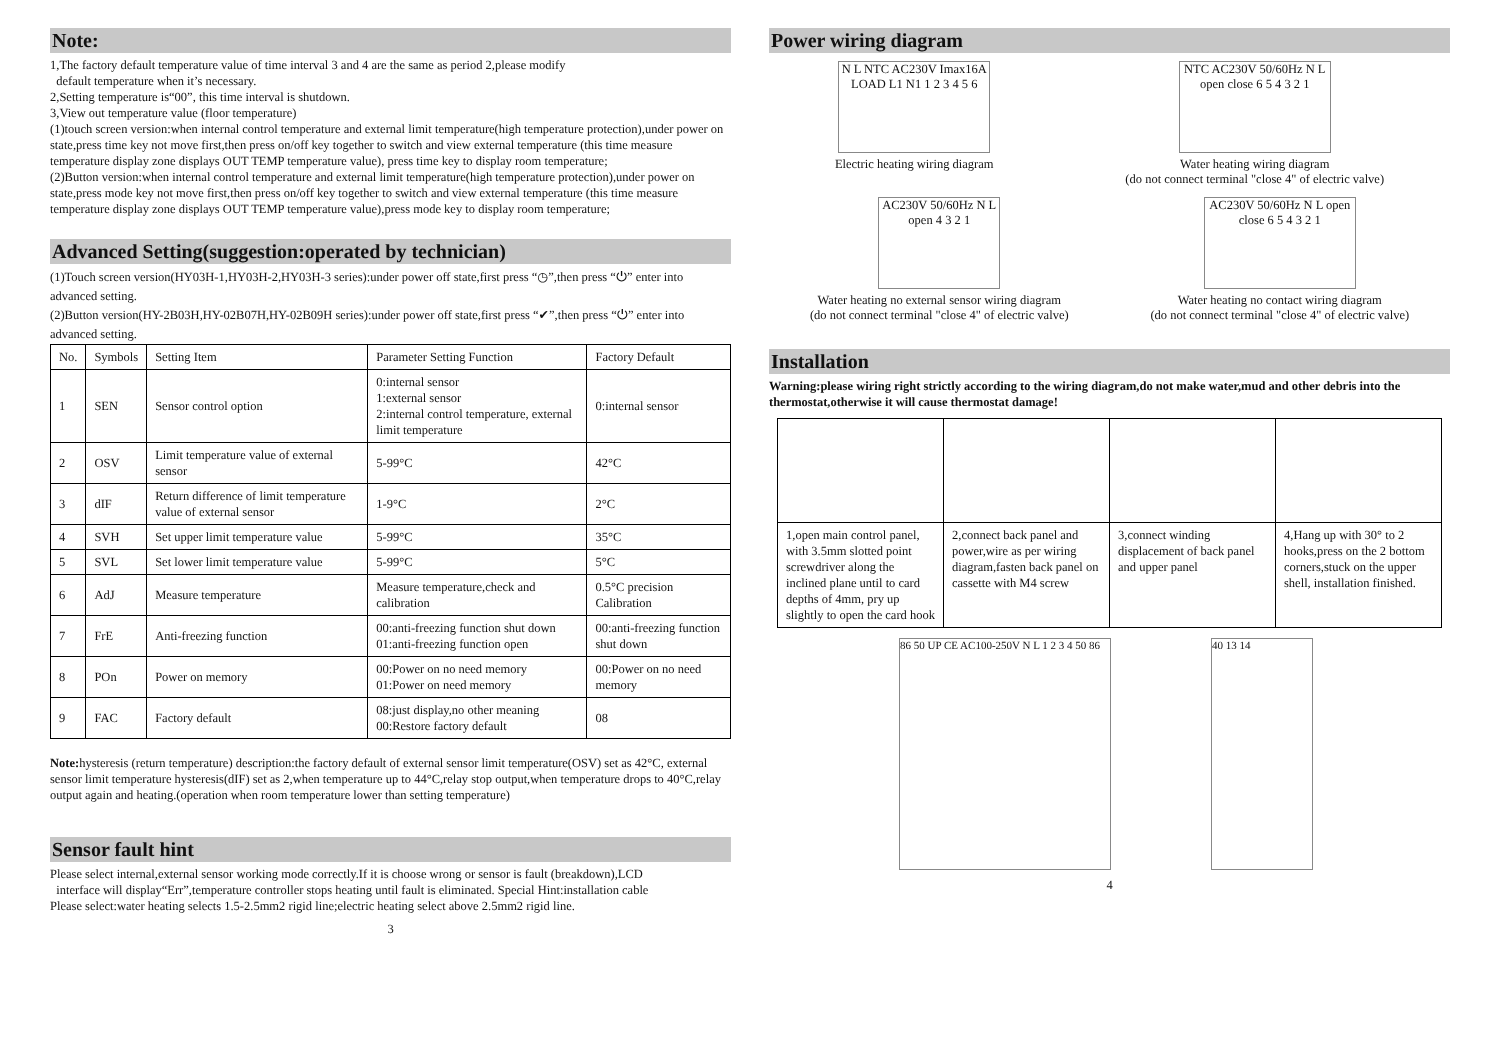Note:
1,The factory default temperature value of time interval 3 and 4 are the same as period 2,please modify
default temperature when it’s necessary.
2,Setting temperature is“00”, this time interval is shutdown.
3,View out temperature value (floor temperature)
(1)touch screen version:when internal control temperature and external limit temperature(high temperature protection),under power on state,press time key not move first,then press on/off key together to switch and view external temperature (this time measure temperature display zone displays OUT TEMP temperature value), press time key to display room temperature;
(2)Button version:when internal control temperature and external limit temperature(high temperature protection),under power on state,press mode key not move first,then press on/off key together to switch and view external temperature (this time measure temperature display zone displays OUT TEMP temperature value),press mode key to display room temperature;
Advanced Setting(suggestion:operated by technician)
(1)Touch screen version(HY03H-1,HY03H-2,HY03H-3 series):under power off state,first press “◷”,then press “⏻” enter into advanced setting.
(2)Button version(HY-2B03H,HY-02B07H,HY-02B09H series):under power off state,first press “✔”,then press “⏻” enter into advanced setting.
| No. | Symbols | Setting Item | Parameter Setting Function | Factory Default |
| --- | --- | --- | --- | --- |
| 1 | SEN | Sensor control option | 0:internal sensor 1:external sensor 2:internal control temperature, external limit temperature | 0:internal sensor |
| 2 | OSV | Limit temperature value of external sensor | 5-99°C | 42°C |
| 3 | dIF | Return difference of limit temperature value of external sensor | 1-9°C | 2°C |
| 4 | SVH | Set upper limit temperature value | 5-99°C | 35°C |
| 5 | SVL | Set lower limit temperature value | 5-99°C | 5°C |
| 6 | AdJ | Measure temperature | Measure temperature,check and calibration | 0.5°C precision Calibration |
| 7 | FrE | Anti-freezing function | 00:anti-freezing function shut down 01:anti-freezing function open | 00:anti-freezing function shut down |
| 8 | POn | Power on memory | 00:Power on no need memory 01:Power on need memory | 00:Power on no need memory |
| 9 | FAC | Factory default | 08:just display,no other meaning 00:Restore factory default | 08 |
Note: hysteresis (return temperature) description:the factory default of external sensor limit temperature(OSV) set as 42°C, external sensor limit temperature hysteresis(dIF) set as 2,when temperature up to 44°C,relay stop output,when temperature drops to 40°C,relay output again and heating.(operation when room temperature lower than setting temperature)
Sensor fault hint
Please select internal,external sensor working mode correctly.If it is choose wrong or sensor is fault (breakdown),LCD
interface will display“Err”,temperature controller stops heating until fault is eliminated. Special Hint:installation cable
Please select:water heating selects 1.5-2.5mm2 rigid line;electric heating select above 2.5mm2 rigid line.
3
Power wiring diagram
N L NTC AC230V Imax16A LOAD L1 N1 1 2 3 4 5 6
Electric heating wiring diagram
NTC AC230V 50/60Hz N L open close 6 5 4 3 2 1
Water heating wiring diagram
(do not connect terminal "close 4" of electric valve)
AC230V 50/60Hz N L open 4 3 2 1
Water heating no external sensor wiring diagram
(do not connect terminal "close 4" of electric valve)
AC230V 50/60Hz N L open close 6 5 4 3 2 1
Water heating no contact wiring diagram
(do not connect terminal "close 4" of electric valve)
Installation
Warning:please wiring right strictly according to the wiring diagram,do not make water,mud and other debris into the thermostat,otherwise it will cause thermostat damage!
| 1,open main control panel, with 3.5mm slotted point screwdriver along the inclined plane until to card depths of 4mm, pry up slightly to open the card hook | 2,connect back panel and power,wire as per wiring diagram,fasten back panel on cassette with M4 screw | 3,connect winding displacement of back panel and upper panel | 4,Hang up with 30° to 2 hooks,press on the 2 bottom corners,stuck on the upper shell, installation finished. |
86 50 UP CE AC100-250V N L 1 2 3 4 50 86
40 13 14
4